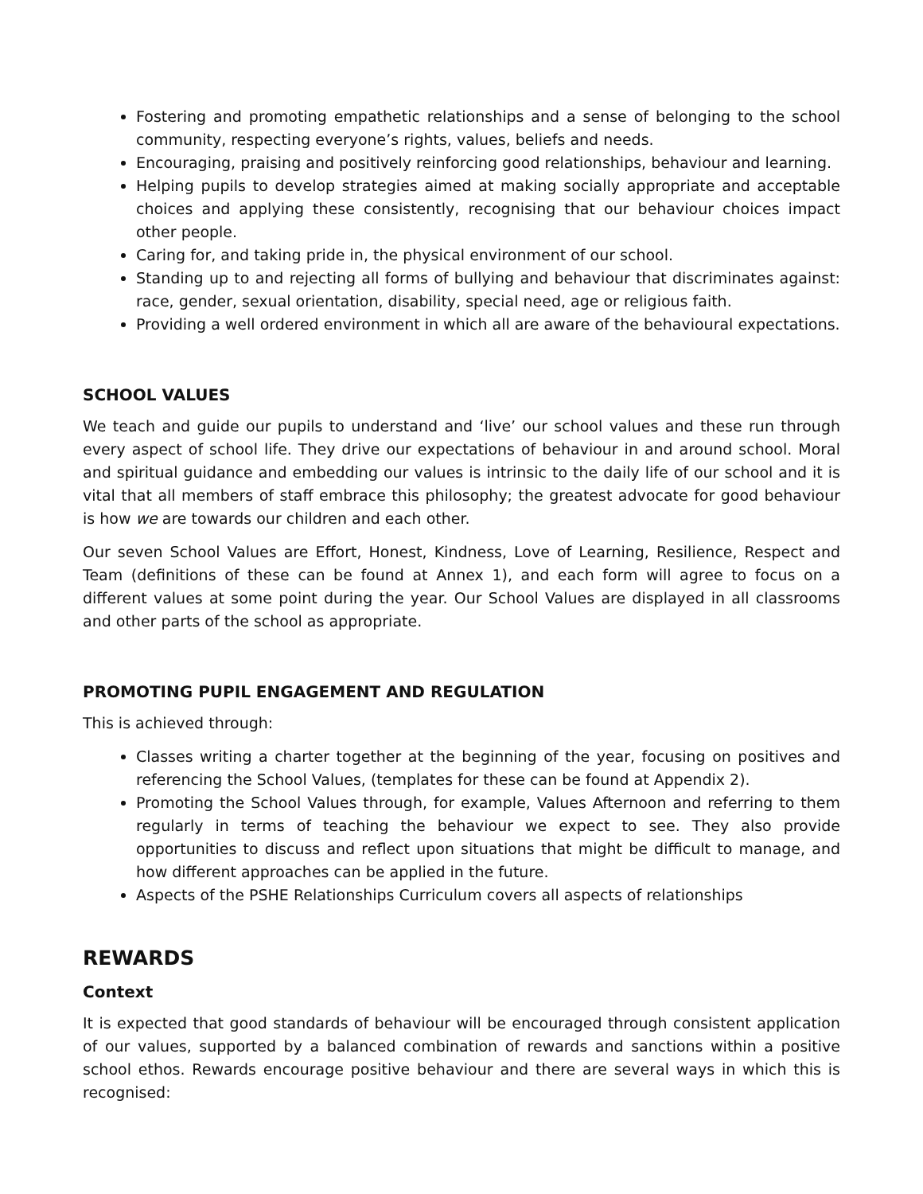Fostering and promoting empathetic relationships and a sense of belonging to the school community, respecting everyone’s rights, values, beliefs and needs.
Encouraging, praising and positively reinforcing good relationships, behaviour and learning.
Helping pupils to develop strategies aimed at making socially appropriate and acceptable choices and applying these consistently, recognising that our behaviour choices impact other people.
Caring for, and taking pride in, the physical environment of our school.
Standing up to and rejecting all forms of bullying and behaviour that discriminates against: race, gender, sexual orientation, disability, special need, age or religious faith.
Providing a well ordered environment in which all are aware of the behavioural expectations.
SCHOOL VALUES
We teach and guide our pupils to understand and ‘live’ our school values and these run through every aspect of school life. They drive our expectations of behaviour in and around school. Moral and spiritual guidance and embedding our values is intrinsic to the daily life of our school and it is vital that all members of staff embrace this philosophy; the greatest advocate for good behaviour is how we are towards our children and each other.
Our seven School Values are Effort, Honest, Kindness, Love of Learning, Resilience, Respect and Team (definitions of these can be found at Annex 1), and each form will agree to focus on a different values at some point during the year. Our School Values are displayed in all classrooms and other parts of the school as appropriate.
PROMOTING PUPIL ENGAGEMENT AND REGULATION
This is achieved through:
Classes writing a charter together at the beginning of the year, focusing on positives and referencing the School Values, (templates for these can be found at Appendix 2).
Promoting the School Values through, for example, Values Afternoon and referring to them regularly in terms of teaching the behaviour we expect to see. They also provide opportunities to discuss and reflect upon situations that might be difficult to manage, and how different approaches can be applied in the future.
Aspects of the PSHE Relationships Curriculum covers all aspects of relationships
REWARDS
Context
It is expected that good standards of behaviour will be encouraged through consistent application of our values, supported by a balanced combination of rewards and sanctions within a positive school ethos. Rewards encourage positive behaviour and there are several ways in which this is recognised: